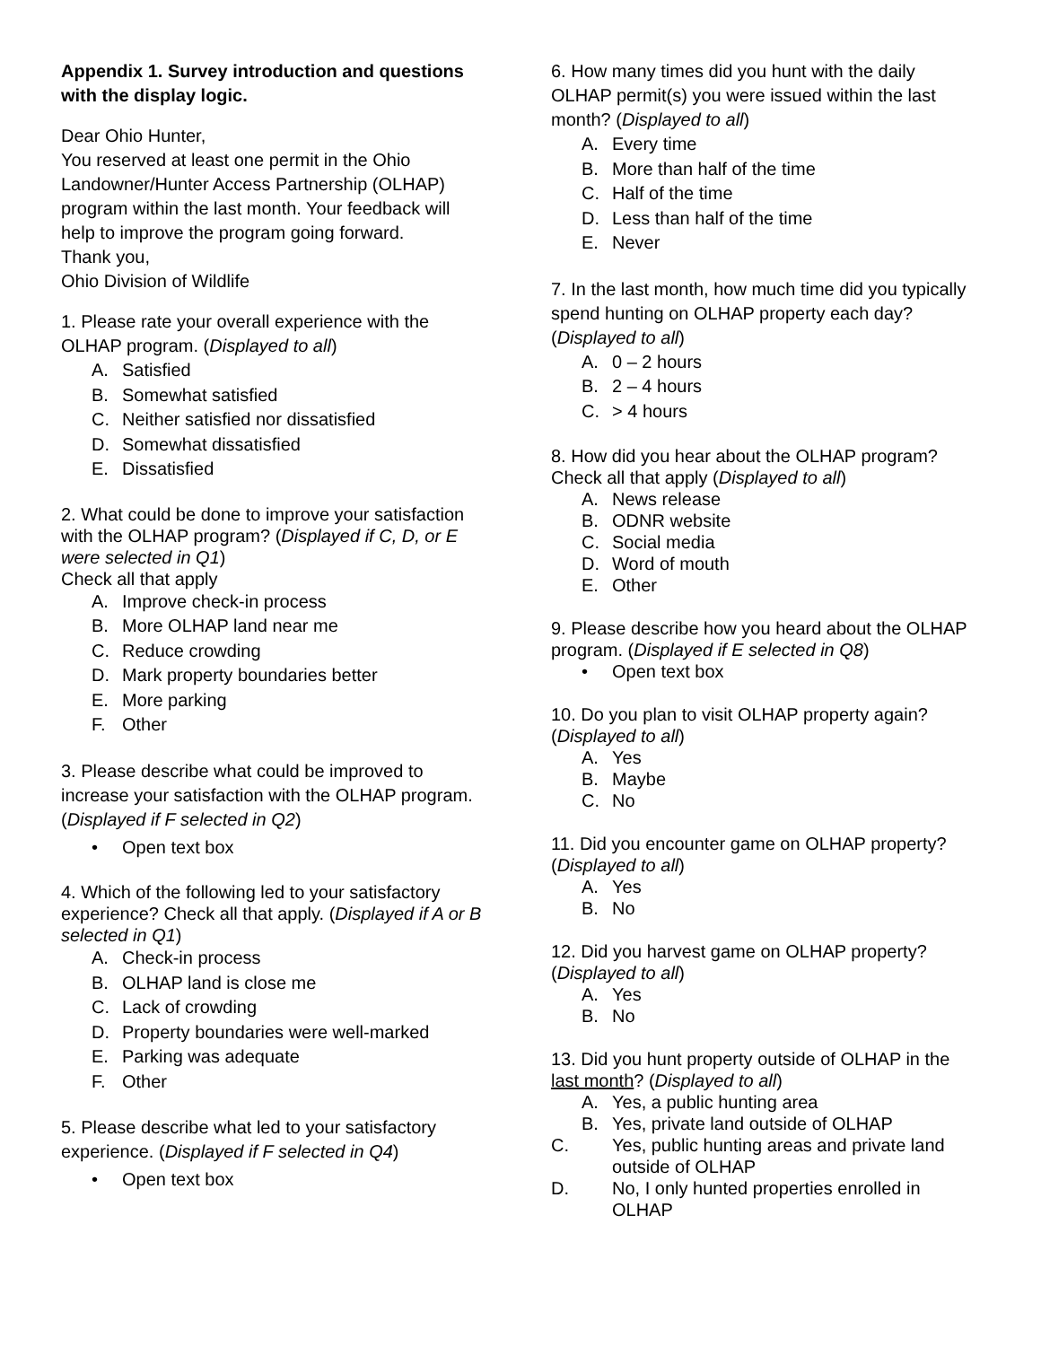Appendix 1. Survey introduction and questions with the display logic.
Dear Ohio Hunter,
You reserved at least one permit in the Ohio Landowner/Hunter Access Partnership (OLHAP) program within the last month. Your feedback will help to improve the program going forward.
Thank you,
Ohio Division of Wildlife
1. Please rate your overall experience with the OLHAP program. (Displayed to all)
A. Satisfied
B. Somewhat satisfied
C. Neither satisfied nor dissatisfied
D. Somewhat dissatisfied
E. Dissatisfied
2. What could be done to improve your satisfaction with the OLHAP program? (Displayed if C, D, or E were selected in Q1)
Check all that apply
A. Improve check-in process
B. More OLHAP land near me
C. Reduce crowding
D. Mark property boundaries better
E. More parking
F. Other
3. Please describe what could be improved to increase your satisfaction with the OLHAP program. (Displayed if F selected in Q2)
• Open text box
4. Which of the following led to your satisfactory experience? Check all that apply. (Displayed if A or B selected in Q1)
A. Check-in process
B. OLHAP land is close me
C. Lack of crowding
D. Property boundaries were well-marked
E. Parking was adequate
F. Other
5. Please describe what led to your satisfactory experience. (Displayed if F selected in Q4)
• Open text box
6. How many times did you hunt with the daily OLHAP permit(s) you were issued within the last month? (Displayed to all)
A. Every time
B. More than half of the time
C. Half of the time
D. Less than half of the time
E. Never
7. In the last month, how much time did you typically spend hunting on OLHAP property each day? (Displayed to all)
A. 0 – 2 hours
B. 2 – 4 hours
C. > 4 hours
8. How did you hear about the OLHAP program? Check all that apply (Displayed to all)
A. News release
B. ODNR website
C. Social media
D. Word of mouth
E. Other
9. Please describe how you heard about the OLHAP program. (Displayed if E selected in Q8)
• Open text box
10. Do you plan to visit OLHAP property again? (Displayed to all)
A. Yes
B. Maybe
C. No
11. Did you encounter game on OLHAP property? (Displayed to all)
A. Yes
B. No
12. Did you harvest game on OLHAP property? (Displayed to all)
A. Yes
B. No
13. Did you hunt property outside of OLHAP in the last month? (Displayed to all)
A. Yes, a public hunting area
B. Yes, private land outside of OLHAP
C. Yes, public hunting areas and private land outside of OLHAP
D. No, I only hunted properties enrolled in OLHAP